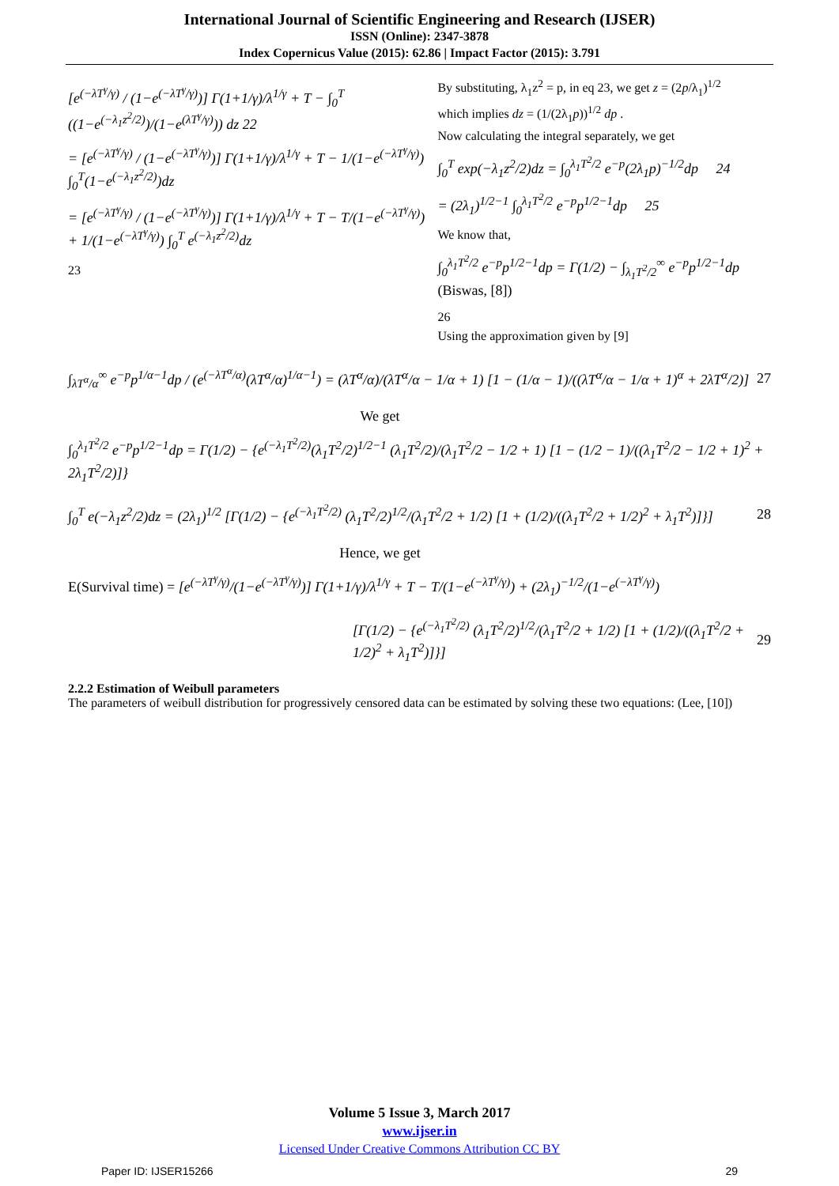International Journal of Scientific Engineering and Research (IJSER)
ISSN (Online): 2347-3878
Index Copernicus Value (2015): 62.86 | Impact Factor (2015): 3.791
[e<sup>(−λT<sup>γ</sup>/γ)</sup> / (1−e<sup>(−λT<sup>γ</sup>/γ)</sup>)] Γ(1+1/γ)/λ<sup>1/γ</sup> + T − ∫<sub>0</sub><sup>T</sup> ((1−e<sup>(−λ<sub>1</sub>z<sup>2</sup>/2)</sup>)/(1−e<sup>(λT<sup>γ</sup>/γ)</sup>)) dz 22
= [e<sup>(−λT<sup>γ</sup>/γ)</sup> / (1−e<sup>(−λT<sup>γ</sup>/γ)</sup>)] Γ(1+1/γ)/λ<sup>1/γ</sup> + T − 1/(1−e<sup>(−λT<sup>γ</sup>/γ)</sup>) ∫<sub>0</sub><sup>T</sup>(1−e<sup>(−λ<sub>1</sub>z<sup>2</sup>/2)</sup>)dz
= [e<sup>(−λT<sup>γ</sup>/γ)</sup> / (1−e<sup>(−λT<sup>γ</sup>/γ)</sup>)] Γ(1+1/γ)/λ<sup>1/γ</sup> + T − T/(1−e<sup>(−λT<sup>γ</sup>/γ)</sup>) + 1/(1−e<sup>(−λT<sup>γ</sup>/γ)</sup>) ∫<sub>0</sub><sup>T</sup> e<sup>(−λ<sub>1</sub>z<sup>2</sup>/2)</sup>dz
23
By substituting, λ<sub>1</sub>z<sup>2</sup> = p, in eq 23, we get z = (2p/λ<sub>1</sub>)<sup>1/2</sup>
which implies dz = (1/(2λ<sub>1</sub>p))<sup>1/2</sup> dp .
Now calculating the integral separately, we get
∫<sub>0</sub><sup>T</sup> exp(−λ<sub>1</sub>z<sup>2</sup>/2)dz = ∫<sub>0</sub><sup>λ<sub>1</sub>T<sup>2</sup>/2</sup> e<sup>−p</sup>(2λ<sub>1</sub>p)<sup>−1/2</sup>dp 24
= (2λ<sub>1</sub>)<sup>1/2−1</sup> ∫<sub>0</sub><sup>λ<sub>1</sub>T<sup>2</sup>/2</sup> e<sup>−p</sup>p<sup>1/2−1</sup>dp 25
We know that,
∫<sub>0</sub><sup>λ<sub>1</sub>T<sup>2</sup>/2</sup> e<sup>−p</sup>p<sup>1/2−1</sup>dp = Γ(1/2) − ∫<sub>λ<sub>1</sub>T<sup>2</sup>/2</sub><sup>∞</sup> e<sup>−p</sup>p<sup>1/2−1</sup>dp (Biswas, [8])
26
Using the approximation given by [9]
∫<sub>λT<sup>α</sup>/α</sub><sup>∞</sup> e<sup>−p</sup>p<sup>1/α−1</sup>dp / (e<sup>(−λT<sup>α</sup>/α)</sup>(λT<sup>α</sup>/α)<sup>1/α−1</sup>) = (λT<sup>α</sup>/α)/(λT<sup>α</sup>/α − 1/α + 1) [1 − (1/α − 1)/((λT<sup>α</sup>/α − 1/α + 1)<sup>α</sup> + 2λT<sup>α</sup>/2)] 27
We get
∫<sub>0</sub><sup>λ<sub>1</sub>T<sup>2</sup>/2</sup> e<sup>−p</sup>p<sup>1/2−1</sup>dp = Γ(1/2) − {e<sup>(−λ<sub>1</sub>T<sup>2</sup>/2)</sup>(λ<sub>1</sub>T<sup>2</sup>/2)<sup>1/2−1</sup> (λ<sub>1</sub>T<sup>2</sup>/2)/(λ<sub>1</sub>T<sup>2</sup>/2 − 1/2 + 1) [1 − (1/2 − 1)/((λ<sub>1</sub>T<sup>2</sup>/2 − 1/2 + 1)<sup>2</sup> + 2λ<sub>1</sub>T<sup>2</sup>/2)]}
∫<sub>0</sub><sup>T</sup> e(−λ<sub>1</sub>z<sup>2</sup>/2)dz = (2λ<sub>1</sub>)<sup>1/2</sup> [Γ(1/2) − {e<sup>(−λ<sub>1</sub>T<sup>2</sup>/2)</sup> (λ<sub>1</sub>T<sup>2</sup>/2)<sup>1/2</sup>/(λ<sub>1</sub>T<sup>2</sup>/2 + 1/2) [1 + (1/2)/((λ<sub>1</sub>T<sup>2</sup>/2 + 1/2)<sup>2</sup> + λ<sub>1</sub>T<sup>2</sup>)]}] 28
Hence, we get
E(Survival time) = [e<sup>(−λT<sup>γ</sup>/γ)</sup>/(1−e<sup>(−λT<sup>γ</sup>/γ)</sup>)] Γ(1+1/γ)/λ<sup>1/γ</sup> + T − T/(1−e<sup>(−λT<sup>γ</sup>/γ)</sup>) + (2λ<sub>1</sub>)<sup>−1/2</sup>/(1−e<sup>(−λT<sup>γ</sup>/γ)</sup>)
[Γ(1/2) − {e<sup>(−λ<sub>1</sub>T<sup>2</sup>/2)</sup> (λ<sub>1</sub>T<sup>2</sup>/2)<sup>1/2</sup>/(λ<sub>1</sub>T<sup>2</sup>/2 + 1/2) [1 + (1/2)/((λ<sub>1</sub>T<sup>2</sup>/2 + 1/2)<sup>2</sup> + λ<sub>1</sub>T<sup>2</sup>)]}] 29
2.2.2 Estimation of Weibull parameters
The parameters of weibull distribution for progressively censored data can be estimated by solving these two equations: (Lee, [10])
Volume 5 Issue 3, March 2017
www.ijser.in
Licensed Under Creative Commons Attribution CC BY
Paper ID: IJSER15266 29